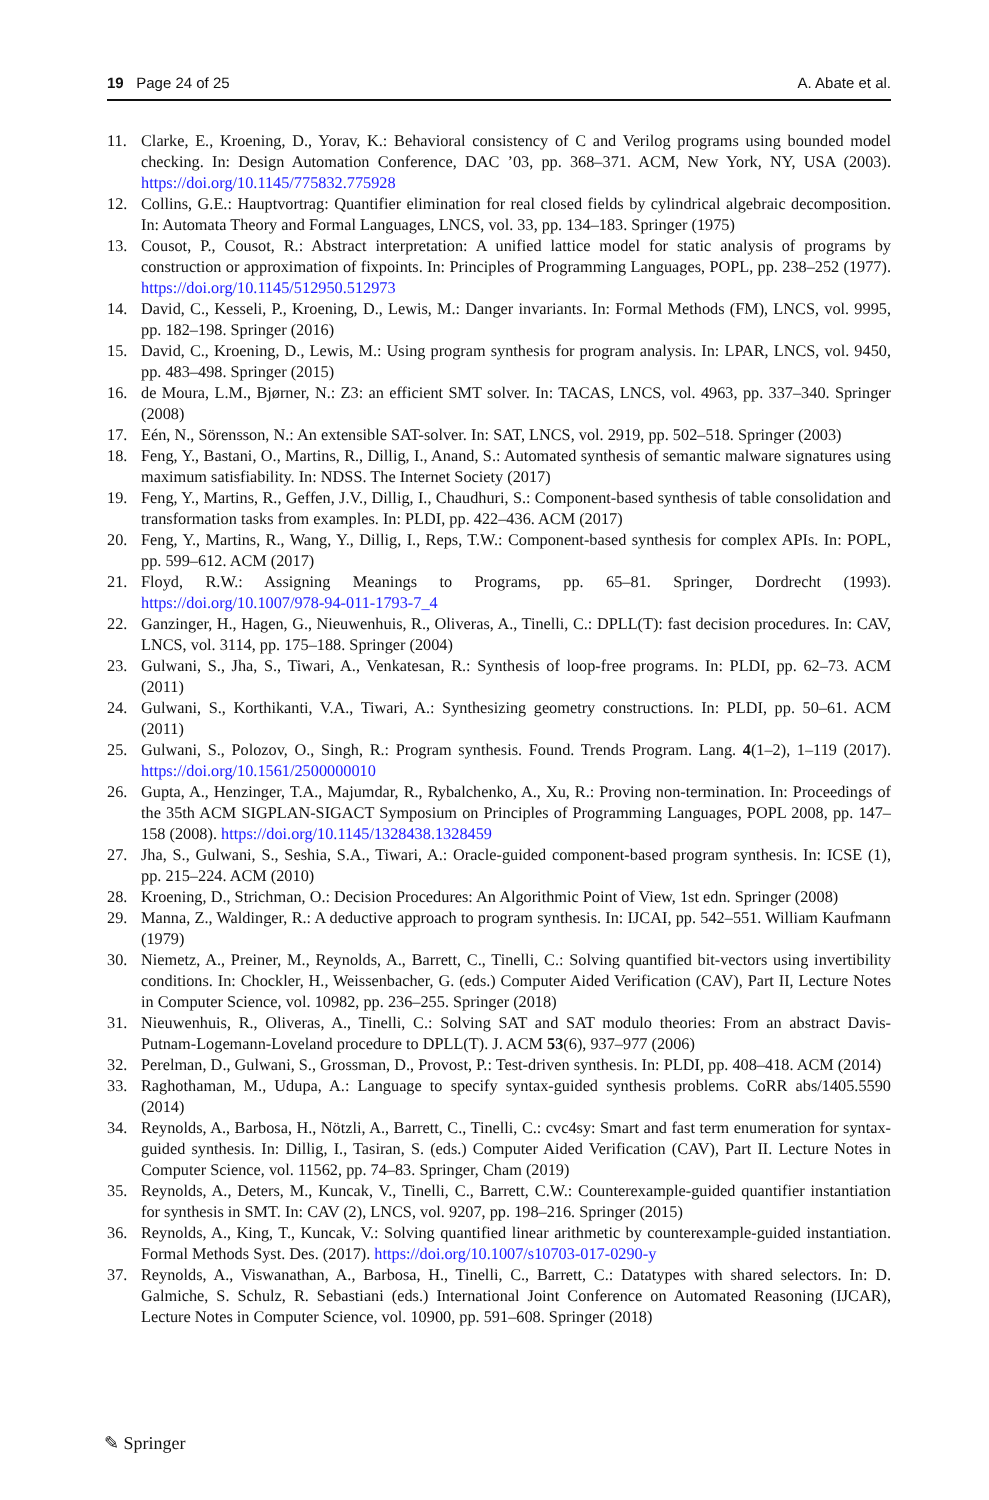19 Page 24 of 25 A. Abate et al.
11. Clarke, E., Kroening, D., Yorav, K.: Behavioral consistency of C and Verilog programs using bounded model checking. In: Design Automation Conference, DAC ’03, pp. 368–371. ACM, New York, NY, USA (2003). https://doi.org/10.1145/775832.775928
12. Collins, G.E.: Hauptvortrag: Quantifier elimination for real closed fields by cylindrical algebraic decomposition. In: Automata Theory and Formal Languages, LNCS, vol. 33, pp. 134–183. Springer (1975)
13. Cousot, P., Cousot, R.: Abstract interpretation: A unified lattice model for static analysis of programs by construction or approximation of fixpoints. In: Principles of Programming Languages, POPL, pp. 238–252 (1977). https://doi.org/10.1145/512950.512973
14. David, C., Kesseli, P., Kroening, D., Lewis, M.: Danger invariants. In: Formal Methods (FM), LNCS, vol. 9995, pp. 182–198. Springer (2016)
15. David, C., Kroening, D., Lewis, M.: Using program synthesis for program analysis. In: LPAR, LNCS, vol. 9450, pp. 483–498. Springer (2015)
16. de Moura, L.M., Bjørner, N.: Z3: an efficient SMT solver. In: TACAS, LNCS, vol. 4963, pp. 337–340. Springer (2008)
17. Eén, N., Sörensson, N.: An extensible SAT-solver. In: SAT, LNCS, vol. 2919, pp. 502–518. Springer (2003)
18. Feng, Y., Bastani, O., Martins, R., Dillig, I., Anand, S.: Automated synthesis of semantic malware signatures using maximum satisfiability. In: NDSS. The Internet Society (2017)
19. Feng, Y., Martins, R., Geffen, J.V., Dillig, I., Chaudhuri, S.: Component-based synthesis of table consolidation and transformation tasks from examples. In: PLDI, pp. 422–436. ACM (2017)
20. Feng, Y., Martins, R., Wang, Y., Dillig, I., Reps, T.W.: Component-based synthesis for complex APIs. In: POPL, pp. 599–612. ACM (2017)
21. Floyd, R.W.: Assigning Meanings to Programs, pp. 65–81. Springer, Dordrecht (1993). https://doi.org/10.1007/978-94-011-1793-7_4
22. Ganzinger, H., Hagen, G., Nieuwenhuis, R., Oliveras, A., Tinelli, C.: DPLL(T): fast decision procedures. In: CAV, LNCS, vol. 3114, pp. 175–188. Springer (2004)
23. Gulwani, S., Jha, S., Tiwari, A., Venkatesan, R.: Synthesis of loop-free programs. In: PLDI, pp. 62–73. ACM (2011)
24. Gulwani, S., Korthikanti, V.A., Tiwari, A.: Synthesizing geometry constructions. In: PLDI, pp. 50–61. ACM (2011)
25. Gulwani, S., Polozov, O., Singh, R.: Program synthesis. Found. Trends Program. Lang. 4(1–2), 1–119 (2017). https://doi.org/10.1561/2500000010
26. Gupta, A., Henzinger, T.A., Majumdar, R., Rybalchenko, A., Xu, R.: Proving non-termination. In: Proceedings of the 35th ACM SIGPLAN-SIGACT Symposium on Principles of Programming Languages, POPL 2008, pp. 147–158 (2008). https://doi.org/10.1145/1328438.1328459
27. Jha, S., Gulwani, S., Seshia, S.A., Tiwari, A.: Oracle-guided component-based program synthesis. In: ICSE (1), pp. 215–224. ACM (2010)
28. Kroening, D., Strichman, O.: Decision Procedures: An Algorithmic Point of View, 1st edn. Springer (2008)
29. Manna, Z., Waldinger, R.: A deductive approach to program synthesis. In: IJCAI, pp. 542–551. William Kaufmann (1979)
30. Niemetz, A., Preiner, M., Reynolds, A., Barrett, C., Tinelli, C.: Solving quantified bit-vectors using invertibility conditions. In: Chockler, H., Weissenbacher, G. (eds.) Computer Aided Verification (CAV), Part II, Lecture Notes in Computer Science, vol. 10982, pp. 236–255. Springer (2018)
31. Nieuwenhuis, R., Oliveras, A., Tinelli, C.: Solving SAT and SAT modulo theories: From an abstract Davis-Putnam-Logemann-Loveland procedure to DPLL(T). J. ACM 53(6), 937–977 (2006)
32. Perelman, D., Gulwani, S., Grossman, D., Provost, P.: Test-driven synthesis. In: PLDI, pp. 408–418. ACM (2014)
33. Raghothaman, M., Udupa, A.: Language to specify syntax-guided synthesis problems. CoRR abs/1405.5590 (2014)
34. Reynolds, A., Barbosa, H., Nötzli, A., Barrett, C., Tinelli, C.: cvc4sy: Smart and fast term enumeration for syntax-guided synthesis. In: Dillig, I., Tasiran, S. (eds.) Computer Aided Verification (CAV), Part II. Lecture Notes in Computer Science, vol. 11562, pp. 74–83. Springer, Cham (2019)
35. Reynolds, A., Deters, M., Kuncak, V., Tinelli, C., Barrett, C.W.: Counterexample-guided quantifier instantiation for synthesis in SMT. In: CAV (2), LNCS, vol. 9207, pp. 198–216. Springer (2015)
36. Reynolds, A., King, T., Kuncak, V.: Solving quantified linear arithmetic by counterexample-guided instantiation. Formal Methods Syst. Des. (2017). https://doi.org/10.1007/s10703-017-0290-y
37. Reynolds, A., Viswanathan, A., Barbosa, H., Tinelli, C., Barrett, C.: Datatypes with shared selectors. In: D. Galmiche, S. Schulz, R. Sebastiani (eds.) International Joint Conference on Automated Reasoning (IJCAR), Lecture Notes in Computer Science, vol. 10900, pp. 591–608. Springer (2018)
✎ Springer